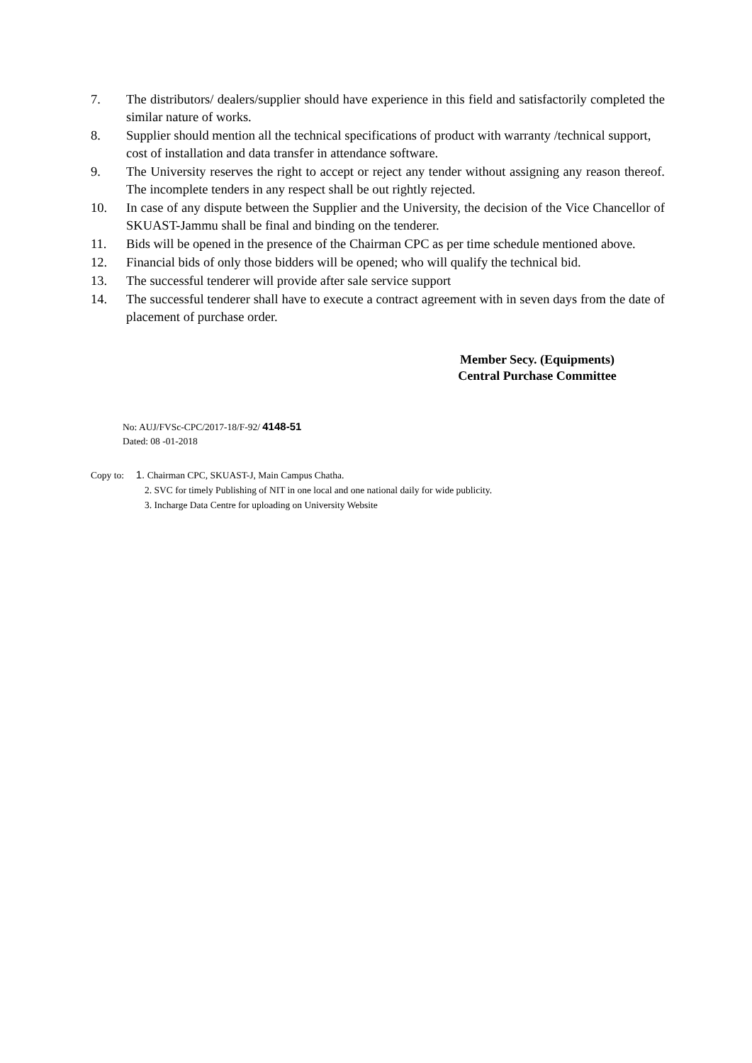7. The distributors/ dealers/supplier should have experience in this field and satisfactorily completed the similar nature of works.
8. Supplier should mention all the technical specifications of product with warranty /technical support, cost of installation and data transfer in attendance software.
9. The University reserves the right to accept or reject any tender without assigning any reason thereof. The incomplete tenders in any respect shall be out rightly rejected.
10. In case of any dispute between the Supplier and the University, the decision of the Vice Chancellor of SKUAST-Jammu shall be final and binding on the tenderer.
11. Bids will be opened in the presence of the Chairman CPC as per time schedule mentioned above.
12. Financial bids of only those bidders will be opened; who will qualify the technical bid.
13. The successful tenderer will provide after sale service support
14. The successful tenderer shall have to execute a contract agreement with in seven days from the date of placement of purchase order.
Member Secy. (Equipments)
Central Purchase Committee
No: AUJ/FVSc-CPC/2017-18/F-92/ 4148-51
Dated: 08 -01-2018
Copy to: 1. Chairman CPC, SKUAST-J, Main Campus Chatha.
2. SVC for timely Publishing of NIT in one local and one national daily for wide publicity.
3. Incharge Data Centre for uploading on University Website